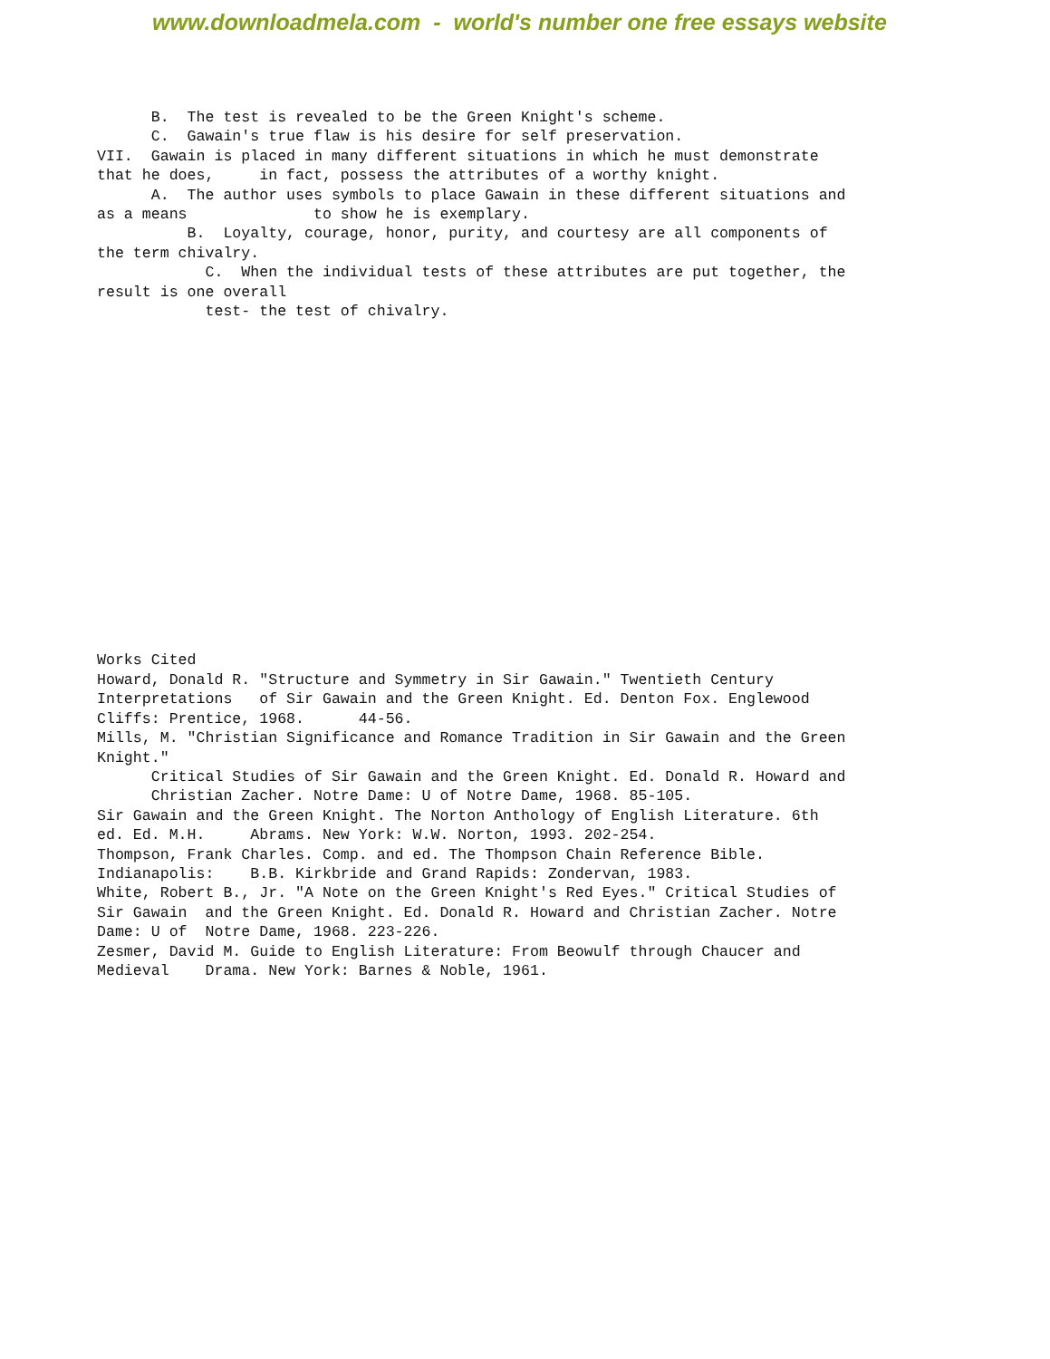www.downloadmela.com - world's number one free essays website
      B.  The test is revealed to be the Green Knight's scheme.
      C.  Gawain's true flaw is his desire for self preservation.
VII.  Gawain is placed in many different situations in which he must demonstrate
that he does,     in fact, possess the attributes of a worthy knight.
      A.  The author uses symbols to place Gawain in these different situations and
as a means              to show he is exemplary.
          B.  Loyalty, courage, honor, purity, and courtesy are all components of
the term chivalry.
            C.  When the individual tests of these attributes are put together, the
result is one overall
            test- the test of chivalry.
Works Cited
Howard, Donald R. "Structure and Symmetry in Sir Gawain." Twentieth Century
Interpretations   of Sir Gawain and the Green Knight. Ed. Denton Fox. Englewood
Cliffs: Prentice, 1968.      44-56.
Mills, M. "Christian Significance and Romance Tradition in Sir Gawain and the Green
Knight."
      Critical Studies of Sir Gawain and the Green Knight. Ed. Donald R. Howard and
      Christian Zacher. Notre Dame: U of Notre Dame, 1968. 85-105.
Sir Gawain and the Green Knight. The Norton Anthology of English Literature. 6th
ed. Ed. M.H.     Abrams. New York: W.W. Norton, 1993. 202-254.
Thompson, Frank Charles. Comp. and ed. The Thompson Chain Reference Bible.
Indianapolis:    B.B. Kirkbride and Grand Rapids: Zondervan, 1983.
White, Robert B., Jr. "A Note on the Green Knight's Red Eyes." Critical Studies of
Sir Gawain  and the Green Knight. Ed. Donald R. Howard and Christian Zacher. Notre
Dame: U of  Notre Dame, 1968. 223-226.
Zesmer, David M. Guide to English Literature: From Beowulf through Chaucer and
Medieval    Drama. New York: Barnes & Noble, 1961.